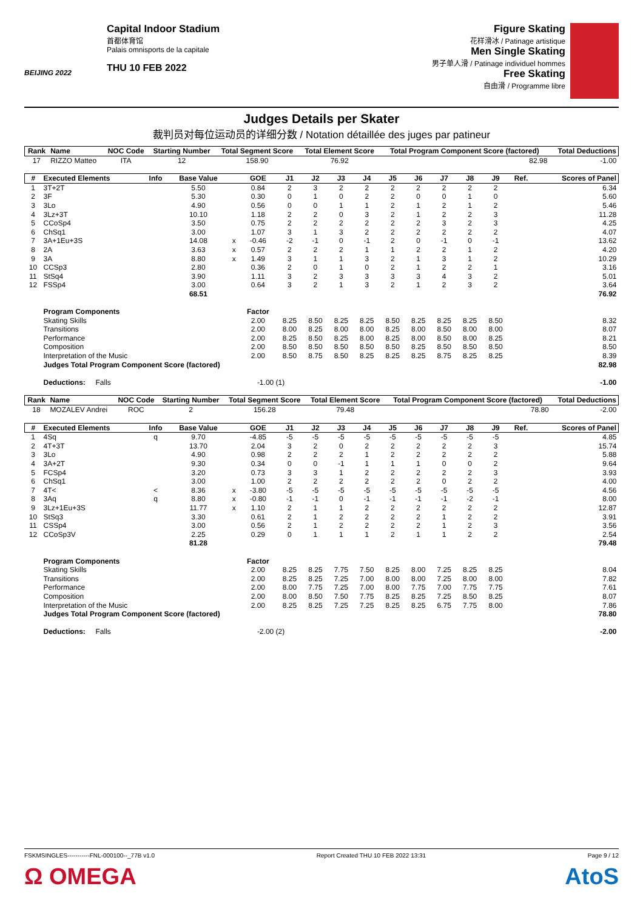BEIJING 2022
Capital Indoor Stadium
首都体育馆
Palais omnisports de la capitale
THU 10 FEB 2022
Figure Skating
花样滑冰 / Patinage artistique
Men Single Skating
男子单人滑 / Patinage individuel hommes
Free Skating
自由滑 / Programme libre
Judges Details per Skater
裁判员对每位运动员的详细分数 / Notation détaillée des juges par patineur
| Rank | Name | NOC Code | Starting Number | Total Segment Score | Total Element Score | Total Program Component Score (factored) | Total Deductions |
| --- | --- | --- | --- | --- | --- | --- | --- |
| 17 | RIZZO Matteo | ITA | 12 | 158.90 | 76.92 | 82.98 | -1.00 |
| # | Executed Elements | Info | Base Value | | GOE | J1 | J2 | J3 | J4 | J5 | J6 | J7 | J8 | J9 | Ref. | Scores of Panel |
| --- | --- | --- | --- | --- | --- | --- | --- | --- | --- | --- | --- | --- | --- | --- | --- | --- |
| 1 | 3T+2T | | 5.50 | | 0.84 | 2 | 3 | 2 | 2 | 2 | 2 | 2 | 2 | 2 | | 6.34 |
| 2 | 3F | | 5.30 | | 0.30 | 0 | 1 | 0 | 2 | 2 | 0 | 0 | 1 | 0 | | 5.60 |
| 3 | 3Lo | | 4.90 | | 0.56 | 0 | 0 | 1 | 1 | 2 | 1 | 2 | 1 | 2 | | 5.46 |
| 4 | 3Lz+3T | | 10.10 | | 1.18 | 2 | 2 | 0 | 3 | 2 | 1 | 2 | 2 | 3 | | 11.28 |
| 5 | CCoSp4 | | 3.50 | | 0.75 | 2 | 2 | 2 | 2 | 2 | 2 | 3 | 2 | 3 | | 4.25 |
| 6 | ChSq1 | | 3.00 | | 1.07 | 3 | 1 | 3 | 2 | 2 | 2 | 2 | 2 | 2 | | 4.07 |
| 7 | 3A+1Eu+3S | | 14.08 | x | -0.46 | -2 | -1 | 0 | -1 | 2 | 0 | -1 | 0 | -1 | | 13.62 |
| 8 | 2A | | 3.63 | x | 0.57 | 2 | 2 | 2 | 1 | 1 | 2 | 2 | 1 | 2 | | 4.20 |
| 9 | 3A | | 8.80 | x | 1.49 | 3 | 1 | 1 | 3 | 2 | 1 | 3 | 1 | 2 | | 10.29 |
| 10 | CCSp3 | | 2.80 | | 0.36 | 2 | 0 | 1 | 0 | 2 | 1 | 2 | 2 | 1 | | 3.16 |
| 11 | StSq4 | | 3.90 | | 1.11 | 3 | 2 | 3 | 3 | 3 | 3 | 4 | 3 | 2 | | 5.01 |
| 12 | FSSp4 | | 3.00 | | 0.64 | 3 | 2 | 1 | 3 | 2 | 1 | 2 | 3 | 2 | | 3.64 |
| | | | 68.51 | | | | | | | | | | | | | 76.92 |
| | Program Components | | | | Factor | | | | | | | | | | | |
| | Skating Skills | | | | 2.00 | 8.25 | 8.50 | 8.25 | 8.25 | 8.50 | 8.25 | 8.25 | 8.25 | 8.50 | | 8.32 |
| | Transitions | | | | 2.00 | 8.00 | 8.25 | 8.00 | 8.00 | 8.25 | 8.00 | 8.50 | 8.00 | 8.00 | | 8.07 |
| | Performance | | | | 2.00 | 8.25 | 8.50 | 8.25 | 8.00 | 8.25 | 8.00 | 8.50 | 8.00 | 8.25 | | 8.21 |
| | Composition | | | | 2.00 | 8.50 | 8.50 | 8.50 | 8.50 | 8.50 | 8.25 | 8.50 | 8.50 | 8.50 | | 8.50 |
| | Interpretation of the Music | | | | 2.00 | 8.50 | 8.75 | 8.50 | 8.25 | 8.25 | 8.25 | 8.75 | 8.25 | 8.25 | | 8.39 |
| | Judges Total Program Component Score (factored) | | | | | | | | | | | | | | | 82.98 |
| | Deductions: Falls | | | | -1.00 (1) | | | | | | | | | | | -1.00 |
| Rank | Name | NOC Code | Starting Number | Total Segment Score | Total Element Score | Total Program Component Score (factored) | Total Deductions |
| --- | --- | --- | --- | --- | --- | --- | --- |
| 18 | MOZALEV Andrei | ROC | 2 | 156.28 | 79.48 | 78.80 | -2.00 |
| # | Executed Elements | Info | Base Value | | GOE | J1 | J2 | J3 | J4 | J5 | J6 | J7 | J8 | J9 | Ref. | Scores of Panel |
| --- | --- | --- | --- | --- | --- | --- | --- | --- | --- | --- | --- | --- | --- | --- | --- | --- |
| 1 | 4Sq | q | 9.70 | | -4.85 | -5 | -5 | -5 | -5 | -5 | -5 | -5 | -5 | -5 | | 4.85 |
| 2 | 4T+3T | | 13.70 | | 2.04 | 3 | 2 | 0 | 2 | 2 | 2 | 2 | 2 | 3 | | 15.74 |
| 3 | 3Lo | | 4.90 | | 0.98 | 2 | 2 | 2 | 1 | 2 | 2 | 2 | 2 | 2 | | 5.88 |
| 4 | 3A+2T | | 9.30 | | 0.34 | 0 | 0 | -1 | 1 | 1 | 1 | 0 | 0 | 2 | | 9.64 |
| 5 | FCSp4 | | 3.20 | | 0.73 | 3 | 3 | 1 | 2 | 2 | 2 | 2 | 2 | 3 | | 3.93 |
| 6 | ChSq1 | | 3.00 | | 1.00 | 2 | 2 | 2 | 2 | 2 | 2 | 0 | 2 | 2 | | 4.00 |
| 7 | 4T< | < | 8.36 | x | -3.80 | -5 | -5 | -5 | -5 | -5 | -5 | -5 | -5 | -5 | | 4.56 |
| 8 | 3Aq | q | 8.80 | x | -0.80 | -1 | -1 | 0 | -1 | -1 | -1 | -1 | -2 | -1 | | 8.00 |
| 9 | 3Lz+1Eu+3S | | 11.77 | x | 1.10 | 2 | 1 | 1 | 2 | 2 | 2 | 2 | 2 | 2 | | 12.87 |
| 10 | StSq3 | | 3.30 | | 0.61 | 2 | 1 | 2 | 2 | 2 | 2 | 1 | 2 | 2 | | 3.91 |
| 11 | CSSp4 | | 3.00 | | 0.56 | 2 | 1 | 2 | 2 | 2 | 2 | 1 | 2 | 3 | | 3.56 |
| 12 | CCoSp3V | | 2.25 | | 0.29 | 0 | 1 | 1 | 1 | 2 | 1 | 1 | 2 | 2 | | 2.54 |
| | | | 81.28 | | | | | | | | | | | | | 79.48 |
| | Program Components | | | | Factor | | | | | | | | | | | |
| | Skating Skills | | | | 2.00 | 8.25 | 8.25 | 7.75 | 7.50 | 8.25 | 8.00 | 7.25 | 8.25 | 8.25 | | 8.04 |
| | Transitions | | | | 2.00 | 8.25 | 8.25 | 7.25 | 7.00 | 8.00 | 8.00 | 7.25 | 8.00 | 8.00 | | 7.82 |
| | Performance | | | | 2.00 | 8.00 | 7.75 | 7.25 | 7.00 | 8.00 | 7.75 | 7.00 | 7.75 | 7.75 | | 7.61 |
| | Composition | | | | 2.00 | 8.00 | 8.50 | 7.50 | 7.75 | 8.25 | 8.25 | 7.25 | 8.50 | 8.25 | | 8.07 |
| | Interpretation of the Music | | | | 2.00 | 8.25 | 8.25 | 7.25 | 7.25 | 8.25 | 8.25 | 6.75 | 7.75 | 8.00 | | 7.86 |
| | Judges Total Program Component Score (factored) | | | | | | | | | | | | | | | 78.80 |
| | Deductions: Falls | | | | -2.00 (2) | | | | | | | | | | | -2.00 |
FSKMSINGLES-----------FNL-000100--_77B v1.0 Report Created THU 10 FEB 2022 13:31 Page 9 / 12
Ω OMEGA AtoS